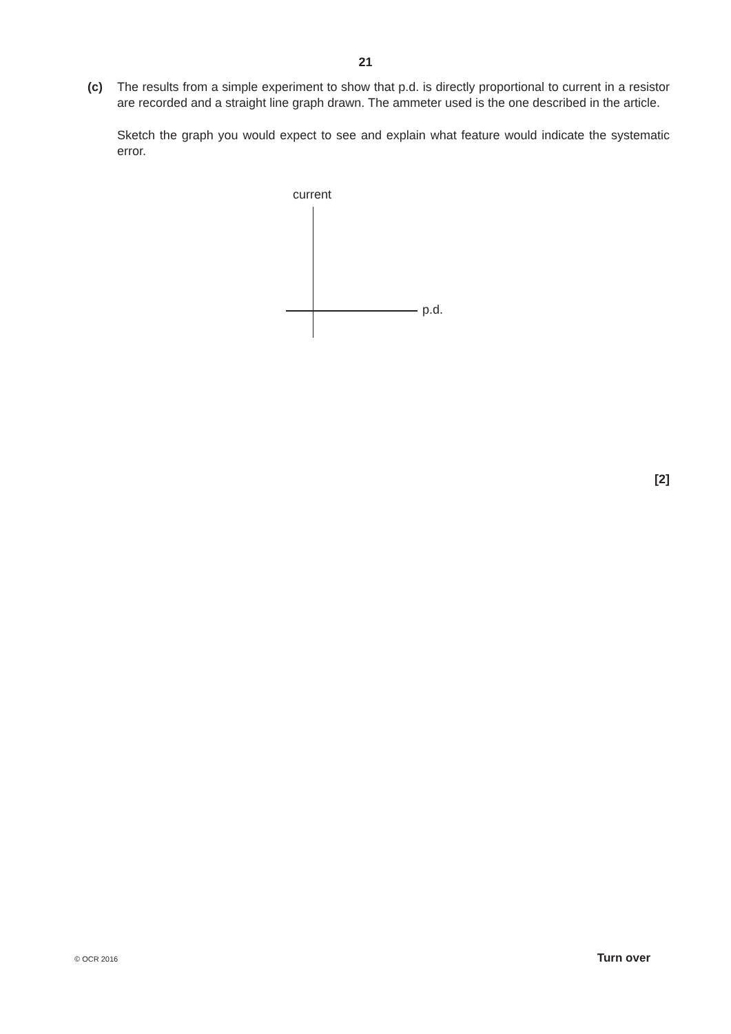21
(c) The results from a simple experiment to show that p.d. is directly proportional to current in a resistor are recorded and a straight line graph drawn. The ammeter used is the one described in the article.
Sketch the graph you would expect to see and explain what feature would indicate the systematic error.
current
p.d.
[2]
© OCR 2016 Turn over